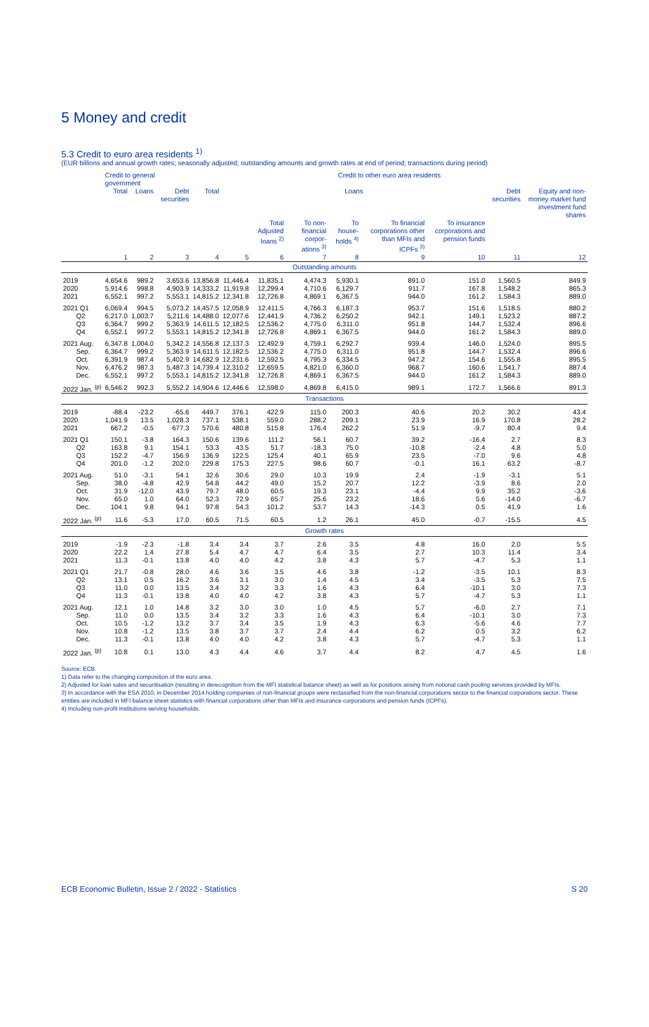5 Money and credit
5.3 Credit to euro area residents <sup>1)</sup>
(EUR billions and annual growth rates; seasonally adjusted; outstanding amounts and growth rates at end of period; transactions during period)
| | Credit to general government | | | Credit to other euro area residents | | | | | | | | |
| --- | --- | --- | --- | --- | --- | --- | --- | --- | --- | --- | --- | --- |
| | Total | Loans | Debt securities | Total | Loans | | | | | | Debt securities | Equity and non-money market fund investment fund shares |
| | | | | | | Total Adjusted loans <sup>2)</sup> | To non-financial corpor-ations <sup>3)</sup> | To house-holds <sup>4)</sup> | To financial corporations other than MFIs and ICPFs <sup>3)</sup> | To insurance corporations and pension funds | | |
| | 1 | 2 | 3 | 4 | 5 | 6 | 7 | 8 | 9 | 10 | 11 | 12 |
| Outstanding amounts | | | | | | | | | | | | |
| 2019 | 4,654.6 | 989.2 | 3,653.6 | 13,856.8 | 11,446.4 | 11,835.1 | 4,474.3 | 5,930.1 | 891.0 | 151.0 | 1,560.5 | 849.9 |
| 2020 | 5,914.6 | 998.8 | 4,903.9 | 14,333.2 | 11,919.8 | 12,299.4 | 4,710.6 | 6,129.7 | 911.7 | 167.8 | 1,548.2 | 865.3 |
| 2021 | 6,552.1 | 997.2 | 5,553.1 | 14,815.2 | 12,341.8 | 12,726.8 | 4,869.1 | 6,367.5 | 944.0 | 161.2 | 1,584.3 | 889.0 |
| 2021 Q1 | 6,069.4 | 994.5 | 5,073.2 | 14,457.5 | 12,058.9 | 12,411.5 | 4,766.3 | 6,187.3 | 953.7 | 151.6 | 1,518.5 | 880.2 |
| Q2 | 6,217.0 | 1,003.7 | 5,211.6 | 14,488.0 | 12,077.6 | 12,441.9 | 4,736.2 | 6,250.2 | 942.1 | 149.1 | 1,523.2 | 887.2 |
| Q3 | 6,364.7 | 999.2 | 5,363.9 | 14,611.5 | 12,182.5 | 12,536.2 | 4,775.0 | 6,311.0 | 951.8 | 144.7 | 1,532.4 | 896.6 |
| Q4 | 6,552.1 | 997.2 | 5,553.1 | 14,815.2 | 12,341.8 | 12,726.8 | 4,869.1 | 6,367.5 | 944.0 | 161.2 | 1,584.3 | 889.0 |
| 2021 Aug. | 6,347.8 | 1,004.0 | 5,342.2 | 14,556.8 | 12,137.3 | 12,492.9 | 4,759.1 | 6,292.7 | 939.4 | 146.0 | 1,524.0 | 895.5 |
| Sep. | 6,364.7 | 999.2 | 5,363.9 | 14,611.5 | 12,182.5 | 12,536.2 | 4,775.0 | 6,311.0 | 951.8 | 144.7 | 1,532.4 | 896.6 |
| Oct. | 6,391.9 | 987.4 | 5,402.9 | 14,682.9 | 12,231.6 | 12,592.5 | 4,795.3 | 6,334.5 | 947.2 | 154.6 | 1,555.8 | 895.5 |
| Nov. | 6,476.2 | 987.3 | 5,487.3 | 14,739.4 | 12,310.2 | 12,659.5 | 4,821.0 | 6,360.0 | 968.7 | 160.6 | 1,541.7 | 887.4 |
| Dec. | 6,552.1 | 997.2 | 5,553.1 | 14,815.2 | 12,341.8 | 12,726.8 | 4,869.1 | 6,367.5 | 944.0 | 161.2 | 1,584.3 | 889.0 |
| 2022 Jan. <sup>(p)</sup> | 6,546.2 | 992.3 | 5,552.2 | 14,904.6 | 12,446.6 | 12,598.0 | 4,869.8 | 6,415.0 | 989.1 | 172.7 | 1,566.6 | 891.3 |
| Transactions | | | | | | | | | | | | |
| 2019 | -88.4 | -23.2 | -65.6 | 449.7 | 376.1 | 422.9 | 115.0 | 200.3 | 40.6 | 20.2 | 30.2 | 43.4 |
| 2020 | 1,041.9 | 13.5 | 1,028.3 | 737.1 | 538.1 | 559.0 | 288.2 | 209.1 | 23.9 | 16.9 | 170.8 | 28.2 |
| 2021 | 667.2 | -0.5 | 677.3 | 570.6 | 480.8 | 515.8 | 176.4 | 262.2 | 51.9 | -9.7 | 80.4 | 9.4 |
| 2021 Q1 | 150.1 | -3.8 | 164.3 | 150.6 | 139.6 | 111.2 | 56.1 | 60.7 | 39.2 | -16.4 | 2.7 | 8.3 |
| Q2 | 163.8 | 9.1 | 154.1 | 53.3 | 43.5 | 51.7 | -18.3 | 75.0 | -10.8 | -2.4 | 4.8 | 5.0 |
| Q3 | 152.2 | -4.7 | 156.9 | 136.9 | 122.5 | 125.4 | 40.1 | 65.9 | 23.5 | -7.0 | 9.6 | 4.8 |
| Q4 | 201.0 | -1.2 | 202.0 | 229.8 | 175.3 | 227.5 | 98.6 | 60.7 | -0.1 | 16.1 | 63.2 | -8.7 |
| 2021 Aug. | 51.0 | -3.1 | 54.1 | 32.6 | 30.6 | 29.0 | 10.3 | 19.9 | 2.4 | -1.9 | -3.1 | 5.1 |
| Sep. | 38.0 | -4.8 | 42.9 | 54.8 | 44.2 | 49.0 | 15.2 | 20.7 | 12.2 | -3.9 | 8.6 | 2.0 |
| Oct. | 31.9 | -12.0 | 43.9 | 79.7 | 48.0 | 60.5 | 19.3 | 23.1 | -4.4 | 9.9 | 35.2 | -3.6 |
| Nov. | 65.0 | 1.0 | 64.0 | 52.3 | 72.9 | 65.7 | 25.6 | 23.2 | 18.6 | 5.6 | -14.0 | -6.7 |
| Dec. | 104.1 | 9.8 | 94.1 | 97.8 | 54.3 | 101.2 | 53.7 | 14.3 | -14.3 | 0.5 | 41.9 | 1.6 |
| 2022 Jan. <sup>(p)</sup> | 11.6 | -5.3 | 17.0 | 60.5 | 71.5 | 60.5 | 1.2 | 26.1 | 45.0 | -0.7 | -15.5 | 4.5 |
| Growth rates | | | | | | | | | | | | |
| 2019 | -1.9 | -2.3 | -1.8 | 3.4 | 3.4 | 3.7 | 2.6 | 3.5 | 4.8 | 16.0 | 2.0 | 5.5 |
| 2020 | 22.2 | 1.4 | 27.8 | 5.4 | 4.7 | 4.7 | 6.4 | 3.5 | 2.7 | 10.3 | 11.4 | 3.4 |
| 2021 | 11.3 | -0.1 | 13.8 | 4.0 | 4.0 | 4.2 | 3.8 | 4.3 | 5.7 | -4.7 | 5.3 | 1.1 |
| 2021 Q1 | 21.7 | -0.8 | 28.0 | 4.6 | 3.6 | 3.5 | 4.6 | 3.8 | -1.2 | -3.5 | 10.1 | 8.3 |
| Q2 | 13.1 | 0.5 | 16.2 | 3.6 | 3.1 | 3.0 | 1.4 | 4.5 | 3.4 | -3.5 | 5.3 | 7.5 |
| Q3 | 11.0 | 0.0 | 13.5 | 3.4 | 3.2 | 3.3 | 1.6 | 4.3 | 6.4 | -10.1 | 3.0 | 7.3 |
| Q4 | 11.3 | -0.1 | 13.8 | 4.0 | 4.0 | 4.2 | 3.8 | 4.3 | 5.7 | -4.7 | 5.3 | 1.1 |
| 2021 Aug. | 12.1 | 1.0 | 14.8 | 3.2 | 3.0 | 3.0 | 1.0 | 4.5 | 5.7 | -6.0 | 2.7 | 7.1 |
| Sep. | 11.0 | 0.0 | 13.5 | 3.4 | 3.2 | 3.3 | 1.6 | 4.3 | 6.4 | -10.1 | 3.0 | 7.3 |
| Oct. | 10.5 | -1.2 | 13.2 | 3.7 | 3.4 | 3.5 | 1.9 | 4.3 | 6.3 | -5.6 | 4.6 | 7.7 |
| Nov. | 10.8 | -1.2 | 13.5 | 3.8 | 3.7 | 3.7 | 2.4 | 4.4 | 6.2 | 0.5 | 3.2 | 6.2 |
| Dec. | 11.3 | -0.1 | 13.8 | 4.0 | 4.0 | 4.2 | 3.8 | 4.3 | 5.7 | -4.7 | 5.3 | 1.1 |
| 2022 Jan. <sup>(p)</sup> | 10.8 | 0.1 | 13.0 | 4.3 | 4.4 | 4.6 | 3.7 | 4.4 | 8.2 | 4.7 | 4.5 | 1.6 |
Source: ECB.
1) Data refer to the changing composition of the euro area.
2) Adjusted for loan sales and securitisation (resulting in derecognition from the MFI statistical balance sheet) as well as for positions arising from notional cash pooling services provided by MFIs.
3) In accordance with the ESA 2010, in December 2014 holding companies of non-financial groups were reclassified from the non-financial corporations sector to the financial corporations sector. These entities are included in MFI balance sheet statistics with financial corporations other than MFIs and insurance corporations and pension funds (ICPFs).
4) Including non-profit institutions serving households.
ECB Economic Bulletin, Issue 2 / 2022 - Statistics S 20